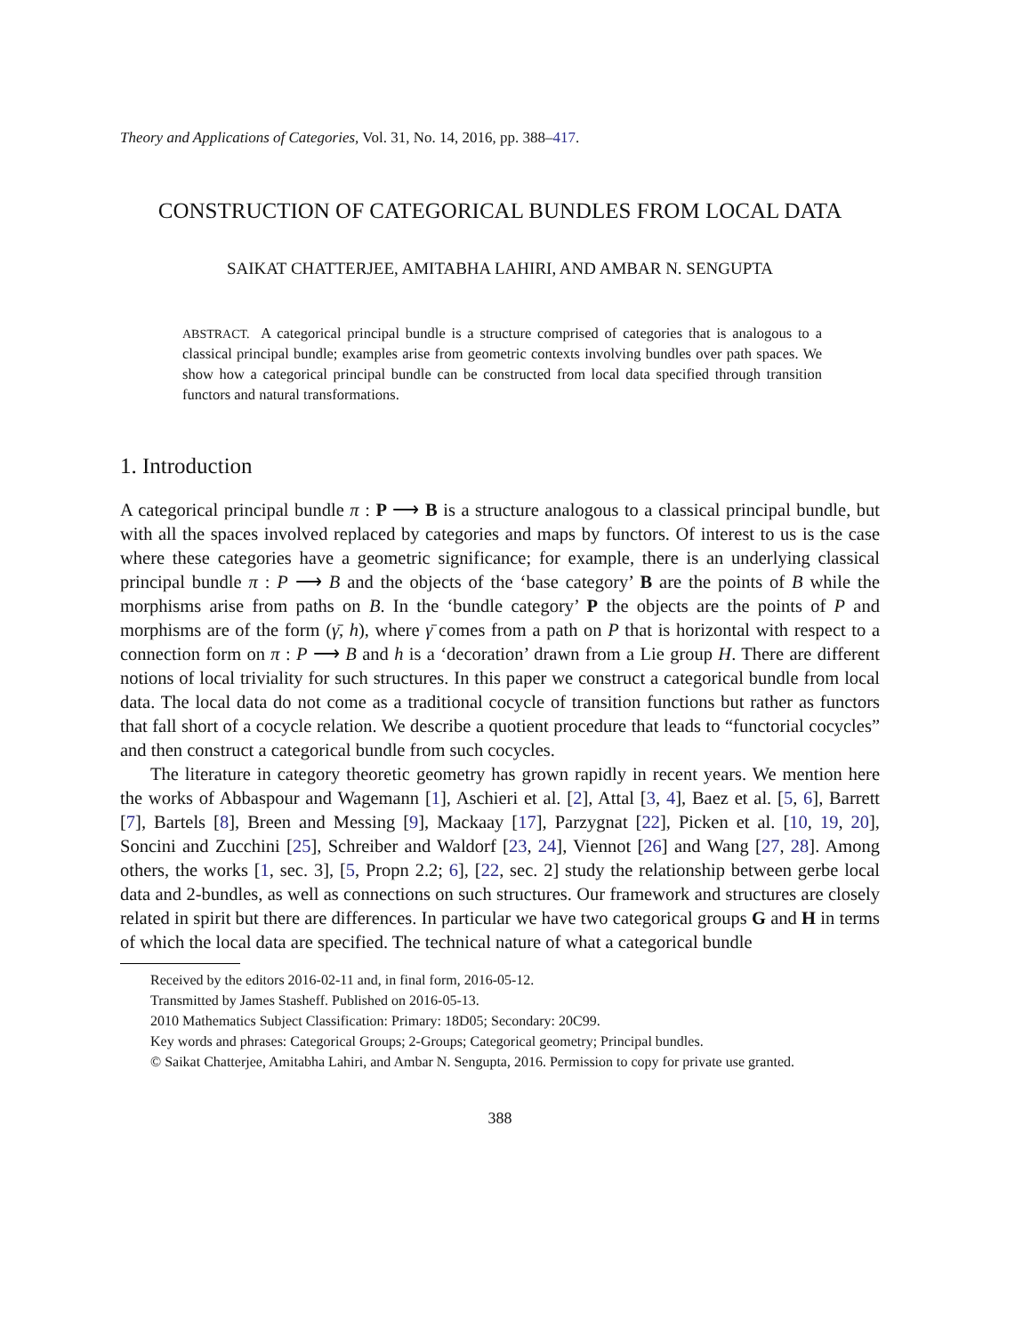Theory and Applications of Categories, Vol. 31, No. 14, 2016, pp. 388–417.
CONSTRUCTION OF CATEGORICAL BUNDLES FROM LOCAL DATA
SAIKAT CHATTERJEE, AMITABHA LAHIRI, AND AMBAR N. SENGUPTA
ABSTRACT. A categorical principal bundle is a structure comprised of categories that is analogous to a classical principal bundle; examples arise from geometric contexts involving bundles over path spaces. We show how a categorical principal bundle can be constructed from local data specified through transition functors and natural transformations.
1. Introduction
A categorical principal bundle π : P ⟶ B is a structure analogous to a classical principal bundle, but with all the spaces involved replaced by categories and maps by functors. Of interest to us is the case where these categories have a geometric significance; for example, there is an underlying classical principal bundle π : P ⟶ B and the objects of the ‘base category’ B are the points of B while the morphisms arise from paths on B. In the ‘bundle category’ P the objects are the points of P and morphisms are of the form (γ̄, h), where γ̄ comes from a path on P that is horizontal with respect to a connection form on π : P ⟶ B and h is a ‘decoration’ drawn from a Lie group H. There are different notions of local triviality for such structures. In this paper we construct a categorical bundle from local data. The local data do not come as a traditional cocycle of transition functions but rather as functors that fall short of a cocycle relation. We describe a quotient procedure that leads to “functorial cocycles” and then construct a categorical bundle from such cocycles.
The literature in category theoretic geometry has grown rapidly in recent years. We mention here the works of Abbaspour and Wagemann [1], Aschieri et al. [2], Attal [3, 4], Baez et al. [5, 6], Barrett [7], Bartels [8], Breen and Messing [9], Mackaay [17], Parzygnat [22], Picken et al. [10, 19, 20], Soncini and Zucchini [25], Schreiber and Waldorf [23, 24], Viennot [26] and Wang [27, 28]. Among others, the works [1, sec. 3], [5, Propn 2.2; 6], [22, sec. 2] study the relationship between gerbe local data and 2-bundles, as well as connections on such structures. Our framework and structures are closely related in spirit but there are differences. In particular we have two categorical groups G and H in terms of which the local data are specified. The technical nature of what a categorical bundle
Received by the editors 2016-02-11 and, in final form, 2016-05-12.
Transmitted by James Stasheff. Published on 2016-05-13.
2010 Mathematics Subject Classification: Primary: 18D05; Secondary: 20C99.
Key words and phrases: Categorical Groups; 2-Groups; Categorical geometry; Principal bundles.
© Saikat Chatterjee, Amitabha Lahiri, and Ambar N. Sengupta, 2016. Permission to copy for private use granted.
388